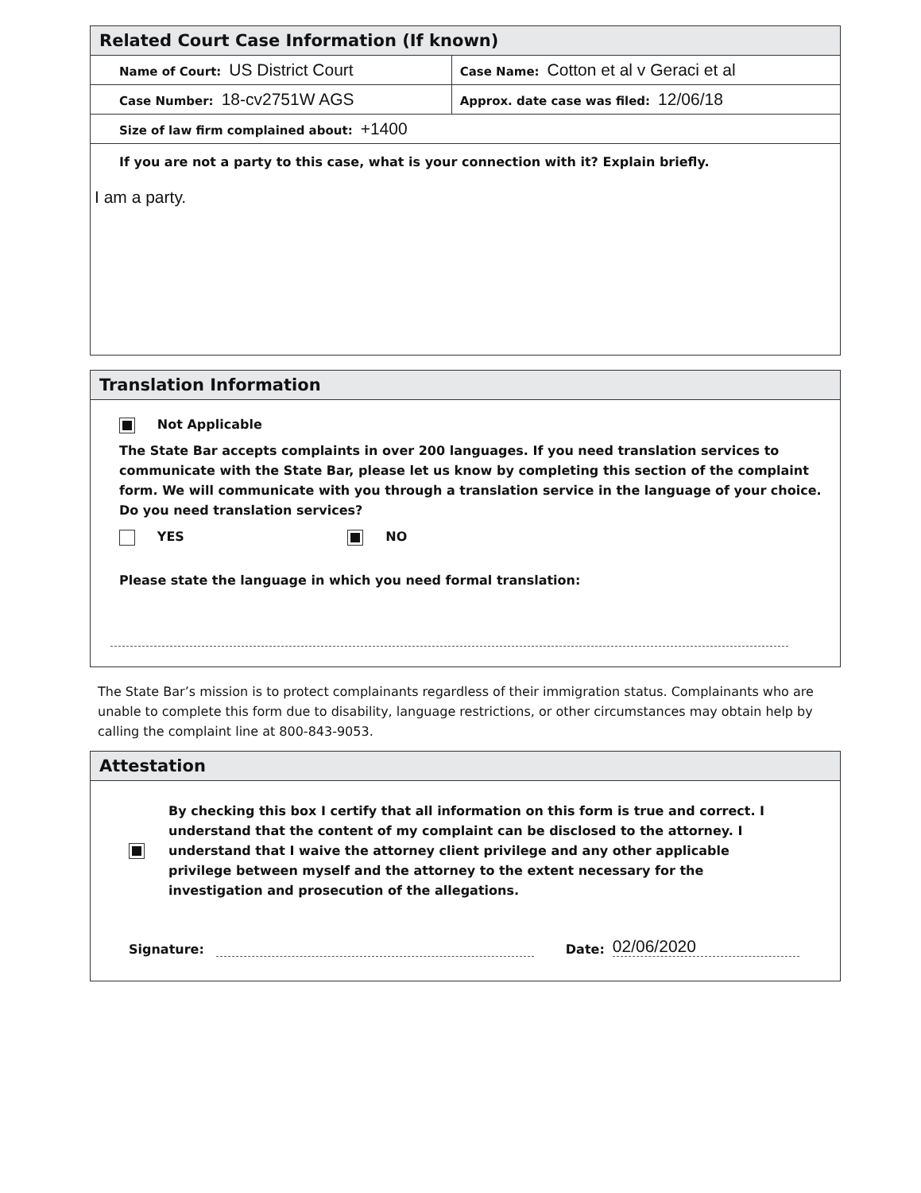Related Court Case Information (If known)
| Name of Court: US District Court | Case Name: Cotton et al v Geraci et al |
| Case Number: 18-cv2751W AGS | Approx. date case was filed: 12/06/18 |
| Size of law firm complained about: +1400 | |
If you are not a party to this case, what is your connection with it? Explain briefly.
I am a party.
Translation Information
Not Applicable
The State Bar accepts complaints in over 200 languages. If you need translation services to communicate with the State Bar, please let us know by completing this section of the complaint form. We will communicate with you through a translation service in the language of your choice. Do you need translation services?
YES NO
Please state the language in which you need formal translation:
The State Bar’s mission is to protect complainants regardless of their immigration status. Complainants who are unable to complete this form due to disability, language restrictions, or other circumstances may obtain help by calling the complaint line at 800-843-9053.
Attestation
By checking this box I certify that all information on this form is true and correct. I understand that the content of my complaint can be disclosed to the attorney. I understand that I waive the attorney client privilege and any other applicable privilege between myself and the attorney to the extent necessary for the investigation and prosecution of the allegations.
Signature: Date: 02/06/2020